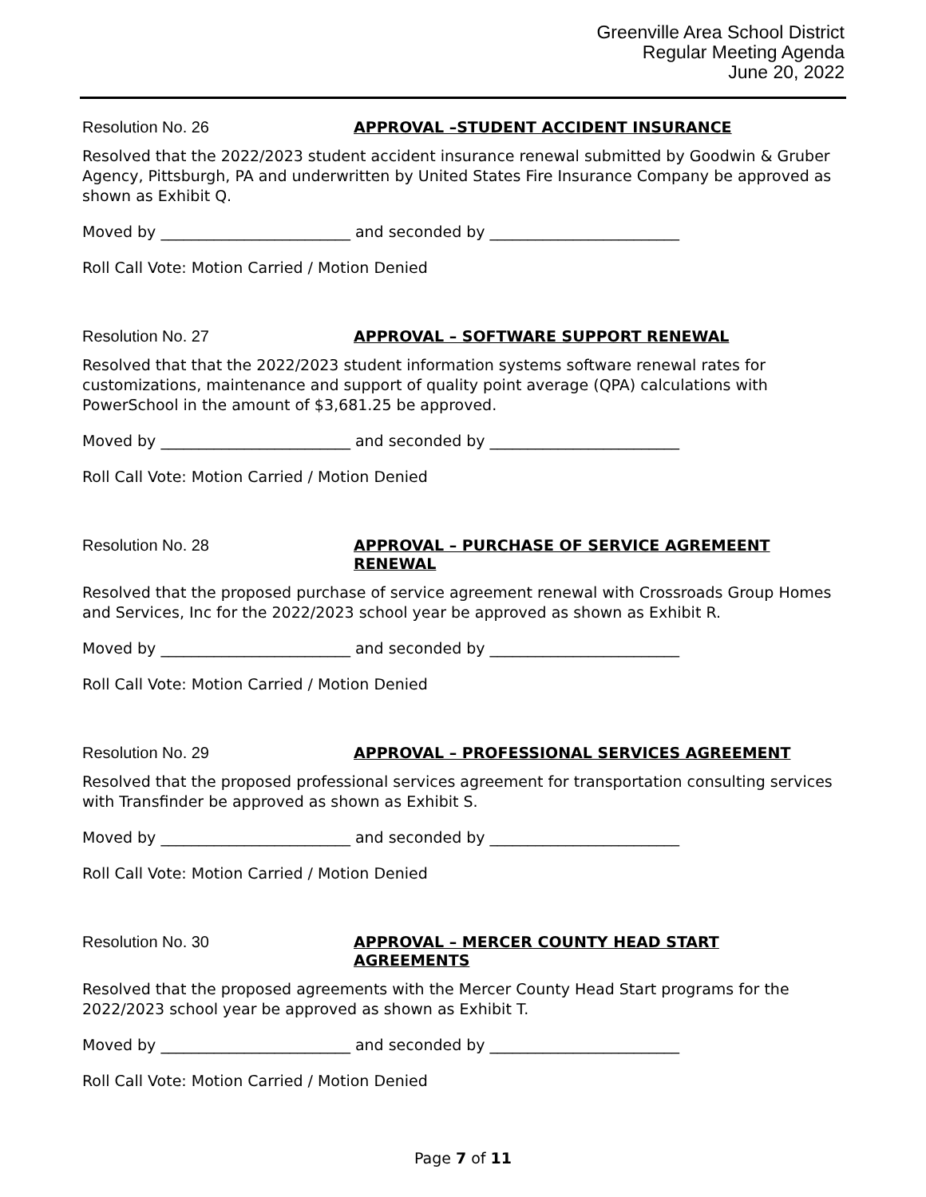Greenville Area School District
Regular Meeting Agenda
June 20, 2022
Resolution No. 26
APPROVAL –STUDENT ACCIDENT INSURANCE
Resolved that the 2022/2023 student accident insurance renewal submitted by Goodwin & Gruber Agency, Pittsburgh, PA and underwritten by United States Fire Insurance Company be approved as shown as Exhibit Q.
Moved by _________________________ and seconded by _________________________
Roll Call Vote: Motion Carried / Motion Denied
Resolution No. 27
APPROVAL – SOFTWARE SUPPORT RENEWAL
Resolved that that the 2022/2023 student information systems software renewal rates for customizations, maintenance and support of quality point average (QPA) calculations with PowerSchool in the amount of $3,681.25 be approved.
Moved by _________________________ and seconded by _________________________
Roll Call Vote: Motion Carried / Motion Denied
Resolution No. 28
APPROVAL – PURCHASE OF SERVICE AGREMEENT RENEWAL
Resolved that the proposed purchase of service agreement renewal with Crossroads Group Homes and Services, Inc for the 2022/2023 school year be approved as shown as Exhibit R.
Moved by _________________________ and seconded by _________________________
Roll Call Vote: Motion Carried / Motion Denied
Resolution No. 29
APPROVAL – PROFESSIONAL SERVICES AGREEMENT
Resolved that the proposed professional services agreement for transportation consulting services with Transfinder be approved as shown as Exhibit S.
Moved by _________________________ and seconded by _________________________
Roll Call Vote: Motion Carried / Motion Denied
Resolution No. 30
APPROVAL – MERCER COUNTY HEAD START AGREEMENTS
Resolved that the proposed agreements with the Mercer County Head Start programs for the 2022/2023 school year be approved as shown as Exhibit T.
Moved by _________________________ and seconded by _________________________
Roll Call Vote: Motion Carried / Motion Denied
Page 7 of 11